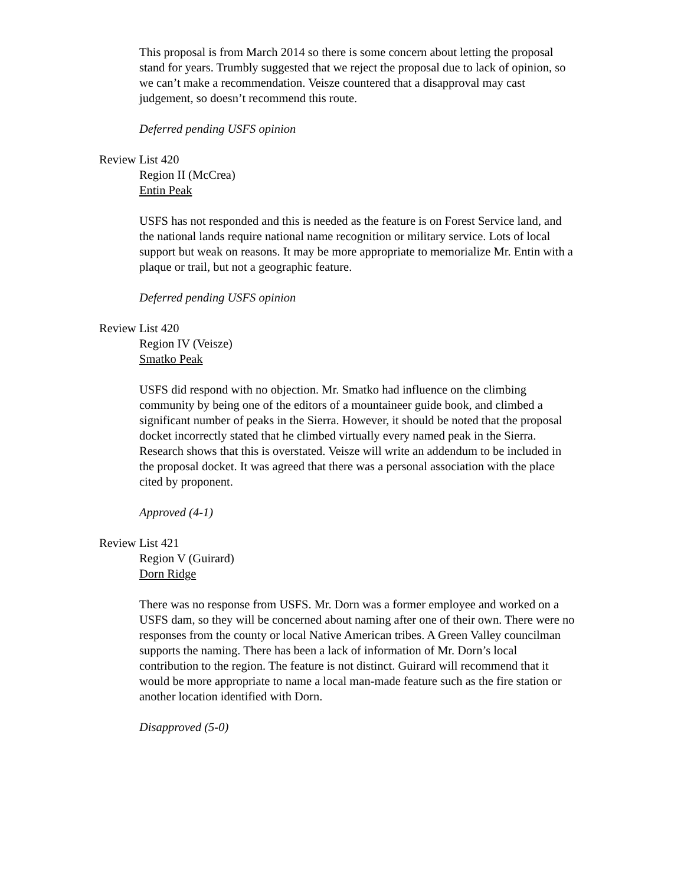This proposal is from March 2014 so there is some concern about letting the proposal stand for years. Trumbly suggested that we reject the proposal due to lack of opinion, so we can’t make a recommendation. Veisze countered that a disapproval may cast judgement, so doesn’t recommend this route.
Deferred pending USFS opinion
Review List 420
Region II (McCrea)
Entin Peak
USFS has not responded and this is needed as the feature is on Forest Service land, and the national lands require national name recognition or military service. Lots of local support but weak on reasons. It may be more appropriate to memorialize Mr. Entin with a plaque or trail, but not a geographic feature.
Deferred pending USFS opinion
Review List 420
Region IV (Veisze)
Smatko Peak
USFS did respond with no objection. Mr. Smatko had influence on the climbing community by being one of the editors of a mountaineer guide book, and climbed a significant number of peaks in the Sierra. However, it should be noted that the proposal docket incorrectly stated that he climbed virtually every named peak in the Sierra. Research shows that this is overstated. Veisze will write an addendum to be included in the proposal docket. It was agreed that there was a personal association with the place cited by proponent.
Approved (4-1)
Review List 421
Region V (Guirard)
Dorn Ridge
There was no response from USFS. Mr. Dorn was a former employee and worked on a USFS dam, so they will be concerned about naming after one of their own. There were no responses from the county or local Native American tribes. A Green Valley councilman supports the naming. There has been a lack of information of Mr. Dorn’s local contribution to the region. The feature is not distinct. Guirard will recommend that it would be more appropriate to name a local man-made feature such as the fire station or another location identified with Dorn.
Disapproved (5-0)